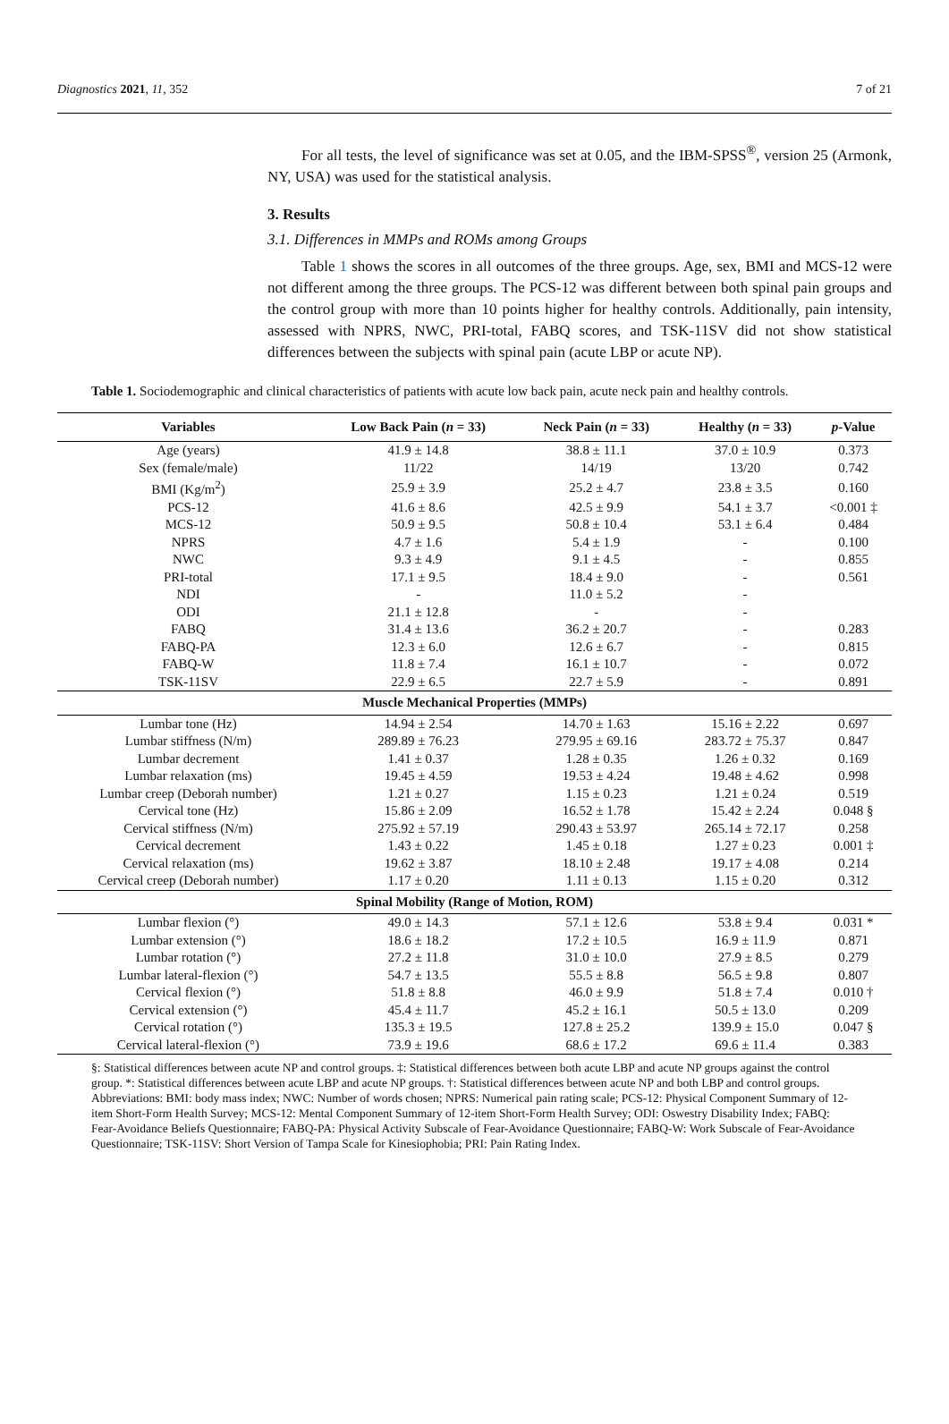Diagnostics 2021, 11, 352 7 of 21
For all tests, the level of significance was set at 0.05, and the IBM-SPSS<sup>®</sup>, version 25 (Armonk, NY, USA) was used for the statistical analysis.
3. Results
3.1. Differences in MMPs and ROMs among Groups
Table 1 shows the scores in all outcomes of the three groups. Age, sex, BMI and MCS-12 were not different among the three groups. The PCS-12 was different between both spinal pain groups and the control group with more than 10 points higher for healthy controls. Additionally, pain intensity, assessed with NPRS, NWC, PRI-total, FABQ scores, and TSK-11SV did not show statistical differences between the subjects with spinal pain (acute LBP or acute NP).
Table 1. Sociodemographic and clinical characteristics of patients with acute low back pain, acute neck pain and healthy controls.
| Variables | Low Back Pain ( n = 33) | Neck Pain ( n = 33) | Healthy ( n = 33) | p -Value |
| --- | --- | --- | --- | --- |
| Age (years) | 41.9 ± 14.8 | 38.8 ± 11.1 | 37.0 ± 10.9 | 0.373 |
| Sex (female/male) | 11/22 | 14/19 | 13/20 | 0.742 |
| BMI (Kg/m<sup>2</sup>) | 25.9 ± 3.9 | 25.2 ± 4.7 | 23.8 ± 3.5 | 0.160 |
| PCS-12 | 41.6 ± 8.6 | 42.5 ± 9.9 | 54.1 ± 3.7 | <0.001 ‡ |
| MCS-12 | 50.9 ± 9.5 | 50.8 ± 10.4 | 53.1 ± 6.4 | 0.484 |
| NPRS | 4.7 ± 1.6 | 5.4 ± 1.9 | - | 0.100 |
| NWC | 9.3 ± 4.9 | 9.1 ± 4.5 | - | 0.855 |
| PRI-total | 17.1 ± 9.5 | 18.4 ± 9.0 | - | 0.561 |
| NDI | - | 11.0 ± 5.2 | - | |
| ODI | 21.1 ± 12.8 | - | - | |
| FABQ | 31.4 ± 13.6 | 36.2 ± 20.7 | - | 0.283 |
| FABQ-PA | 12.3 ± 6.0 | 12.6 ± 6.7 | - | 0.815 |
| FABQ-W | 11.8 ± 7.4 | 16.1 ± 10.7 | - | 0.072 |
| TSK-11SV | 22.9 ± 6.5 | 22.7 ± 5.9 | - | 0.891 |
| Muscle Mechanical Properties (MMPs) | | | | |
| Lumbar tone (Hz) | 14.94 ± 2.54 | 14.70 ± 1.63 | 15.16 ± 2.22 | 0.697 |
| Lumbar stiffness (N/m) | 289.89 ± 76.23 | 279.95 ± 69.16 | 283.72 ± 75.37 | 0.847 |
| Lumbar decrement | 1.41 ± 0.37 | 1.28 ± 0.35 | 1.26 ± 0.32 | 0.169 |
| Lumbar relaxation (ms) | 19.45 ± 4.59 | 19.53 ± 4.24 | 19.48 ± 4.62 | 0.998 |
| Lumbar creep (Deborah number) | 1.21 ± 0.27 | 1.15 ± 0.23 | 1.21 ± 0.24 | 0.519 |
| Cervical tone (Hz) | 15.86 ± 2.09 | 16.52 ± 1.78 | 15.42 ± 2.24 | 0.048 § |
| Cervical stiffness (N/m) | 275.92 ± 57.19 | 290.43 ± 53.97 | 265.14 ± 72.17 | 0.258 |
| Cervical decrement | 1.43 ± 0.22 | 1.45 ± 0.18 | 1.27 ± 0.23 | 0.001 ‡ |
| Cervical relaxation (ms) | 19.62 ± 3.87 | 18.10 ± 2.48 | 19.17 ± 4.08 | 0.214 |
| Cervical creep (Deborah number) | 1.17 ± 0.20 | 1.11 ± 0.13 | 1.15 ± 0.20 | 0.312 |
| Spinal Mobility (Range of Motion, ROM) | | | | |
| Lumbar flexion (°) | 49.0 ± 14.3 | 57.1 ± 12.6 | 53.8 ± 9.4 | 0.031 * |
| Lumbar extension (°) | 18.6 ± 18.2 | 17.2 ± 10.5 | 16.9 ± 11.9 | 0.871 |
| Lumbar rotation (°) | 27.2 ± 11.8 | 31.0 ± 10.0 | 27.9 ± 8.5 | 0.279 |
| Lumbar lateral-flexion (°) | 54.7 ± 13.5 | 55.5 ± 8.8 | 56.5 ± 9.8 | 0.807 |
| Cervical flexion (°) | 51.8 ± 8.8 | 46.0 ± 9.9 | 51.8 ± 7.4 | 0.010 † |
| Cervical extension (°) | 45.4 ± 11.7 | 45.2 ± 16.1 | 50.5 ± 13.0 | 0.209 |
| Cervical rotation (°) | 135.3 ± 19.5 | 127.8 ± 25.2 | 139.9 ± 15.0 | 0.047 § |
| Cervical lateral-flexion (°) | 73.9 ± 19.6 | 68.6 ± 17.2 | 69.6 ± 11.4 | 0.383 |
§: Statistical differences between acute NP and control groups. ‡: Statistical differences between both acute LBP and acute NP groups against the control group. *: Statistical differences between acute LBP and acute NP groups. †: Statistical differences between acute NP and both LBP and control groups. Abbreviations: BMI: body mass index; NWC: Number of words chosen; NPRS: Numerical pain rating scale; PCS-12: Physical Component Summary of 12-item Short-Form Health Survey; MCS-12: Mental Component Summary of 12-item Short-Form Health Survey; ODI: Oswestry Disability Index; FABQ: Fear-Avoidance Beliefs Questionnaire; FABQ-PA: Physical Activity Subscale of Fear-Avoidance Questionnaire; FABQ-W: Work Subscale of Fear-Avoidance Questionnaire; TSK-11SV: Short Version of Tampa Scale for Kinesiophobia; PRI: Pain Rating Index.